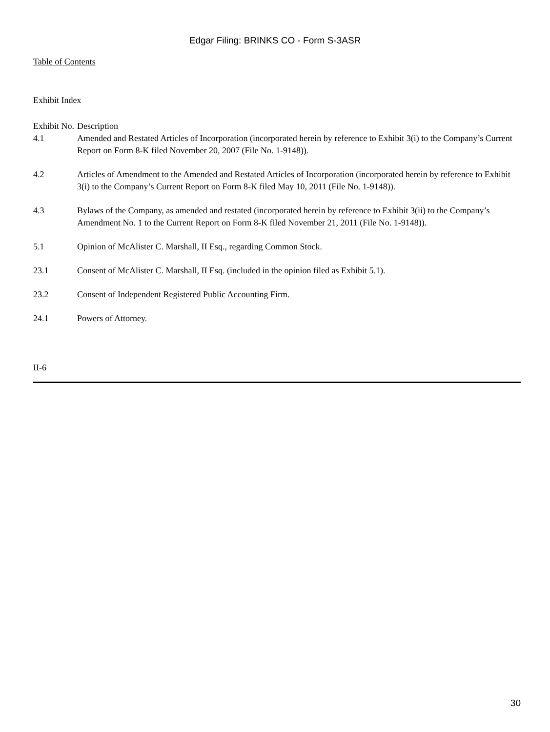Edgar Filing: BRINKS CO - Form S-3ASR
Table of Contents
Exhibit Index
| Exhibit No. | Description |
| --- | --- |
| 4.1 | Amended and Restated Articles of Incorporation (incorporated herein by reference to Exhibit 3(i) to the Company’s Current Report on Form 8-K filed November 20, 2007 (File No. 1-9148)). |
| 4.2 | Articles of Amendment to the Amended and Restated Articles of Incorporation (incorporated herein by reference to Exhibit 3(i) to the Company’s Current Report on Form 8-K filed May 10, 2011 (File No. 1-9148)). |
| 4.3 | Bylaws of the Company, as amended and restated (incorporated herein by reference to Exhibit 3(ii) to the Company’s Amendment No. 1 to the Current Report on Form 8-K filed November 21, 2011 (File No. 1-9148)). |
| 5.1 | Opinion of McAlister C. Marshall, II Esq., regarding Common Stock. |
| 23.1 | Consent of McAlister C. Marshall, II Esq. (included in the opinion filed as Exhibit 5.1). |
| 23.2 | Consent of Independent Registered Public Accounting Firm. |
| 24.1 | Powers of Attorney. |
II-6
30